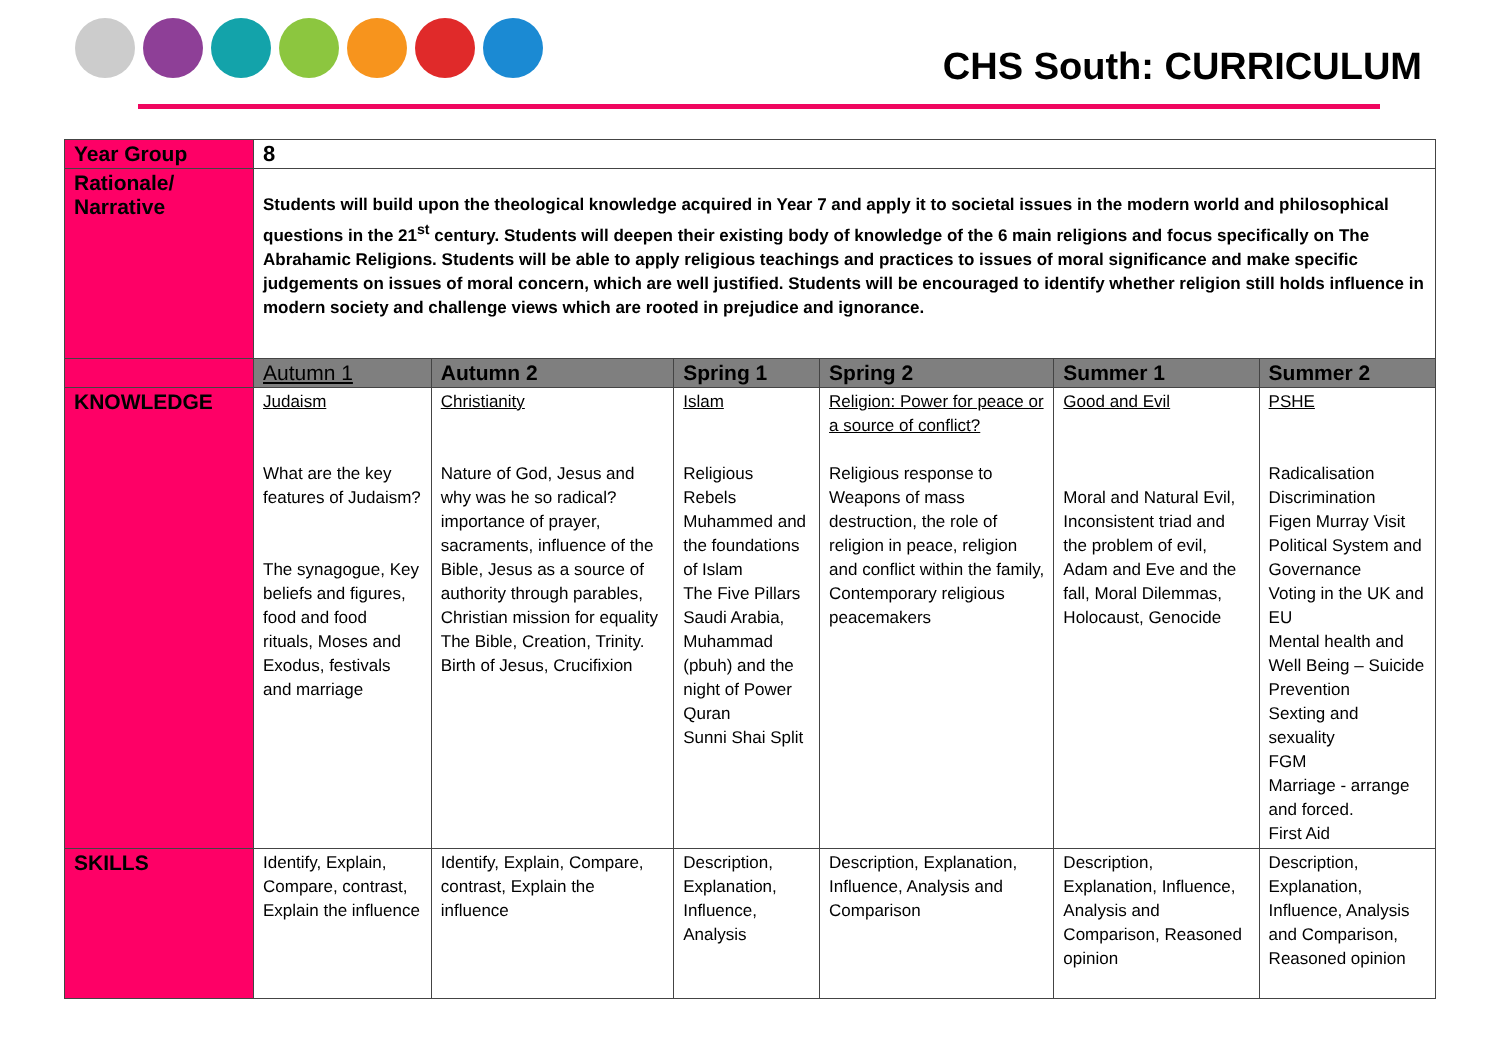CHS South: CURRICULUM
| Year Group | 8 | | | | | |
| Rationale/ Narrative | Students will build upon the theological knowledge acquired in Year 7 and apply it to societal issues in the modern world and philosophical questions in the 21<sup>st</sup> century. Students will deepen their existing body of knowledge of the 6 main religions and focus specifically on The Abrahamic Religions. Students will be able to apply religious teachings and practices to issues of moral significance and make specific judgements on issues of moral concern, which are well justified. Students will be encouraged to identify whether religion still holds influence in modern society and challenge views which are rooted in prejudice and ignorance. | | | | | |
| | Autumn 1 | Autumn 2 | Spring 1 | Spring 2 | Summer 1 | Summer 2 |
| KNOWLEDGE | Judaism What are the key features of Judaism? The synagogue, Key beliefs and figures, food and food rituals, Moses and Exodus, festivals and marriage | Christianity Nature of God, Jesus and why was he so radical? importance of prayer, sacraments, influence of the Bible, Jesus as a source of authority through parables, Christian mission for equality The Bible, Creation, Trinity. Birth of Jesus, Crucifixion | Islam Religious Rebels Muhammed and the foundations of Islam The Five Pillars Saudi Arabia, Muhammad (pbuh) and the night of Power Quran Sunni Shai Split | Religion: Power for peace or a source of conflict? Religious response to Weapons of mass destruction, the role of religion in peace, religion and conflict within the family, Contemporary religious peacemakers | Good and Evil Moral and Natural Evil, Inconsistent triad and the problem of evil, Adam and Eve and the fall, Moral Dilemmas, Holocaust, Genocide | PSHE Radicalisation Discrimination Figen Murray Visit Political System and Governance Voting in the UK and EU Mental health and Well Being – Suicide Prevention Sexting and sexuality FGM Marriage - arrange and forced. First Aid |
| SKILLS | Identify, Explain, Compare, contrast, Explain the influence | Identify, Explain, Compare, contrast, Explain the influence | Description, Explanation, Influence, Analysis | Description, Explanation, Influence, Analysis and Comparison | Description, Explanation, Influence, Analysis and Comparison, Reasoned opinion | Description, Explanation, Influence, Analysis and Comparison, Reasoned opinion |